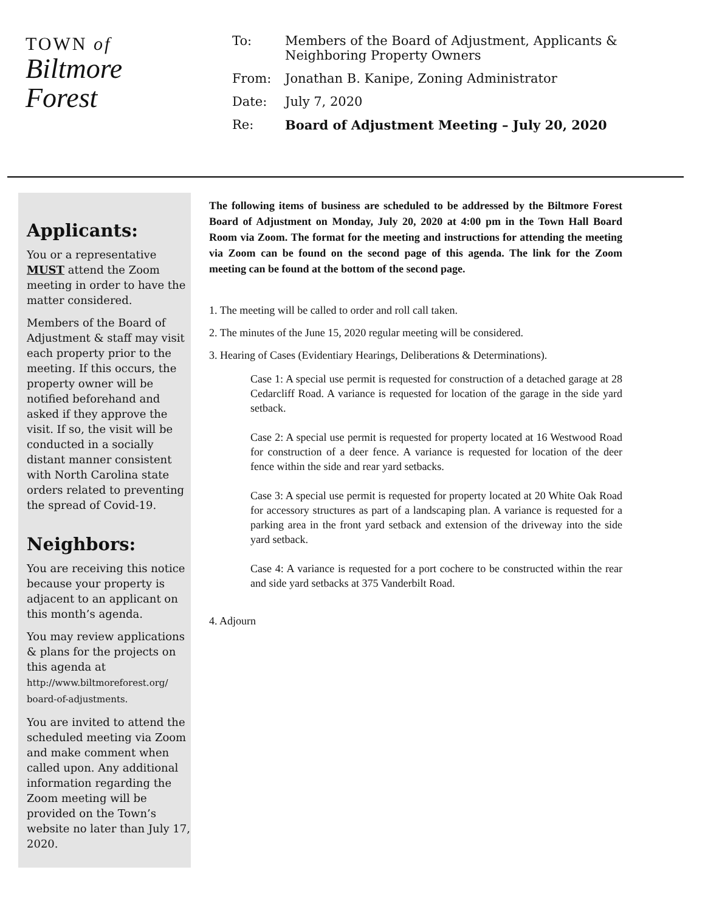TOWN of
Biltmore
Forest
To: Members of the Board of Adjustment, Applicants &
Neighboring Property Owners
From: Jonathan B. Kanipe, Zoning Administrator
Date: July 7, 2020
Re: Board of Adjustment Meeting – July 20, 2020
Applicants:
You or a representative MUST attend the Zoom meeting in order to have the matter considered.
Members of the Board of Adjustment & staff may visit each property prior to the meeting. If this occurs, the property owner will be notified beforehand and asked if they approve the visit. If so, the visit will be conducted in a socially distant manner consistent with North Carolina state orders related to preventing the spread of Covid-19.
Neighbors:
You are receiving this notice because your property is adjacent to an applicant on this month’s agenda.
You may review applications & plans for the projects on this agenda at http://www.biltmoreforest.org/ board-of-adjustments.
You are invited to attend the scheduled meeting via Zoom and make comment when called upon. Any additional information regarding the Zoom meeting will be provided on the Town’s website no later than July 17, 2020.
The following items of business are scheduled to be addressed by the Biltmore Forest Board of Adjustment on Monday, July 20, 2020 at 4:00 pm in the Town Hall Board Room via Zoom. The format for the meeting and instructions for attending the meeting via Zoom can be found on the second page of this agenda. The link for the Zoom meeting can be found at the bottom of the second page.
1. The meeting will be called to order and roll call taken.
2. The minutes of the June 15, 2020 regular meeting will be considered.
3. Hearing of Cases (Evidentiary Hearings, Deliberations & Determinations).
Case 1: A special use permit is requested for construction of a detached garage at 28 Cedarcliff Road. A variance is requested for location of the garage in the side yard setback.
Case 2: A special use permit is requested for property located at 16 Westwood Road for construction of a deer fence. A variance is requested for location of the deer fence within the side and rear yard setbacks.
Case 3: A special use permit is requested for property located at 20 White Oak Road for accessory structures as part of a landscaping plan. A variance is requested for a parking area in the front yard setback and extension of the driveway into the side yard setback.
Case 4: A variance is requested for a port cochere to be constructed within the rear and side yard setbacks at 375 Vanderbilt Road.
4. Adjourn